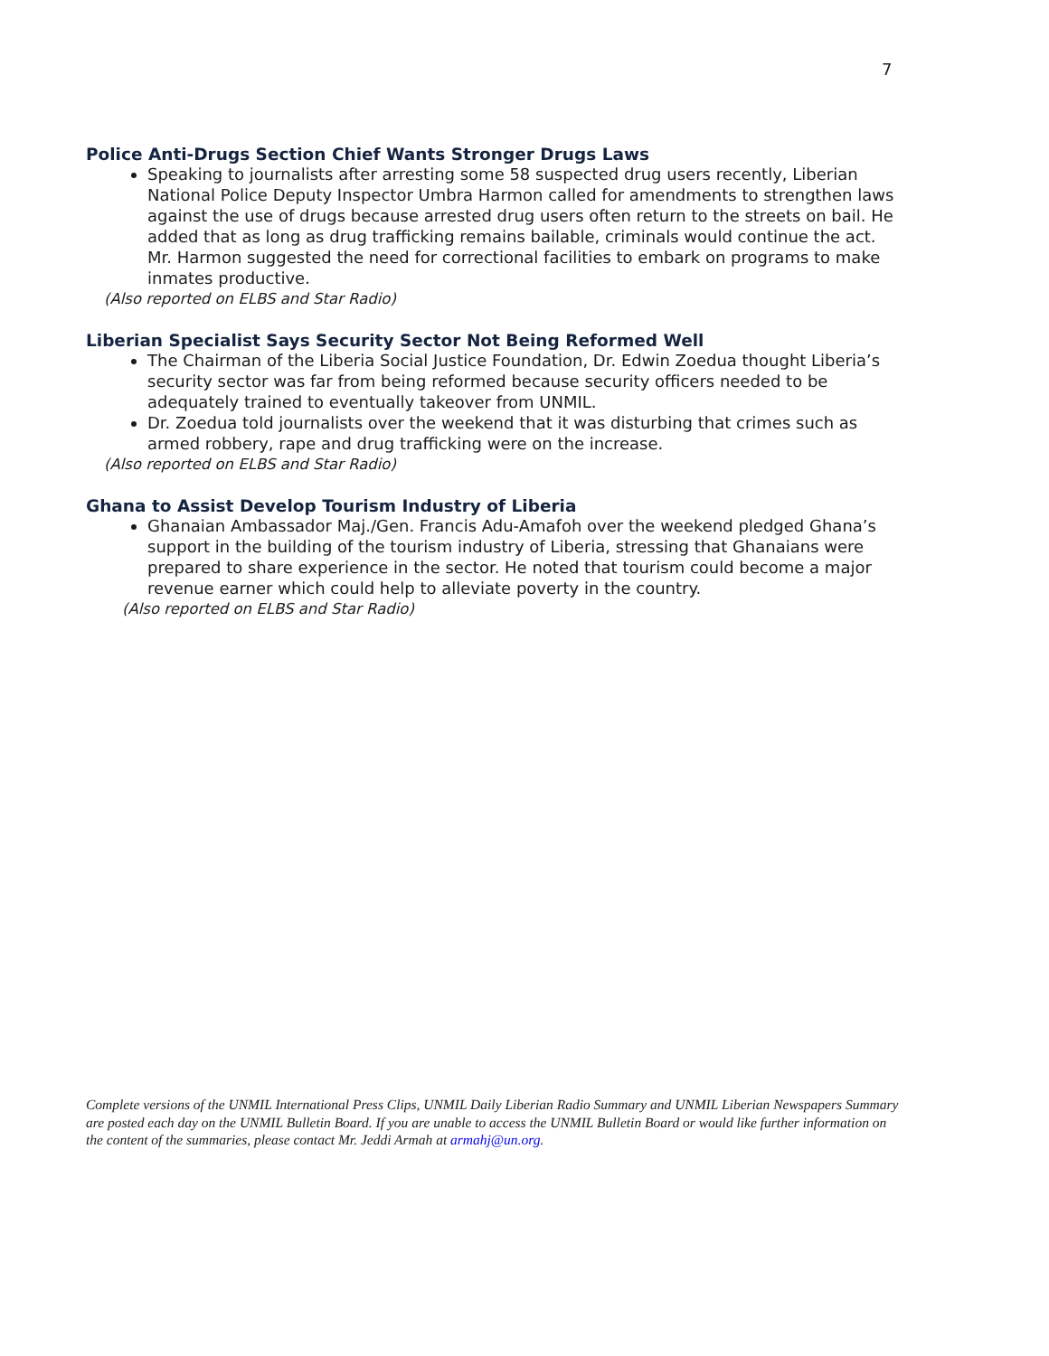7
Police Anti-Drugs Section Chief Wants Stronger Drugs Laws
Speaking to journalists after arresting some 58 suspected drug users recently, Liberian National Police Deputy Inspector Umbra Harmon called for amendments to strengthen laws against the use of drugs because arrested drug users often return to the streets on bail. He added that as long as drug trafficking remains bailable, criminals would continue the act. Mr. Harmon suggested the need for correctional facilities to embark on programs to make inmates productive.
(Also reported on ELBS and Star Radio)
Liberian Specialist Says Security Sector Not Being Reformed Well
The Chairman of the Liberia Social Justice Foundation, Dr. Edwin Zoedua thought Liberia’s security sector was far from being reformed because security officers needed to be adequately trained to eventually takeover from UNMIL.
Dr. Zoedua told journalists over the weekend that it was disturbing that crimes such as armed robbery, rape and drug trafficking were on the increase.
(Also reported on ELBS and Star Radio)
Ghana to Assist Develop Tourism Industry of Liberia
Ghanaian Ambassador Maj./Gen. Francis Adu-Amafoh over the weekend pledged Ghana’s support in the building of the tourism industry of Liberia, stressing that Ghanaians were prepared to share experience in the sector. He noted that tourism could become a major revenue earner which could help to alleviate poverty in the country.
(Also reported on ELBS and Star Radio)
Complete versions of the UNMIL International Press Clips, UNMIL Daily Liberian Radio Summary and UNMIL Liberian Newspapers Summary are posted each day on the UNMIL Bulletin Board. If you are unable to access the UNMIL Bulletin Board or would like further information on the content of the summaries, please contact Mr. Jeddi Armah at armahj@un.org.